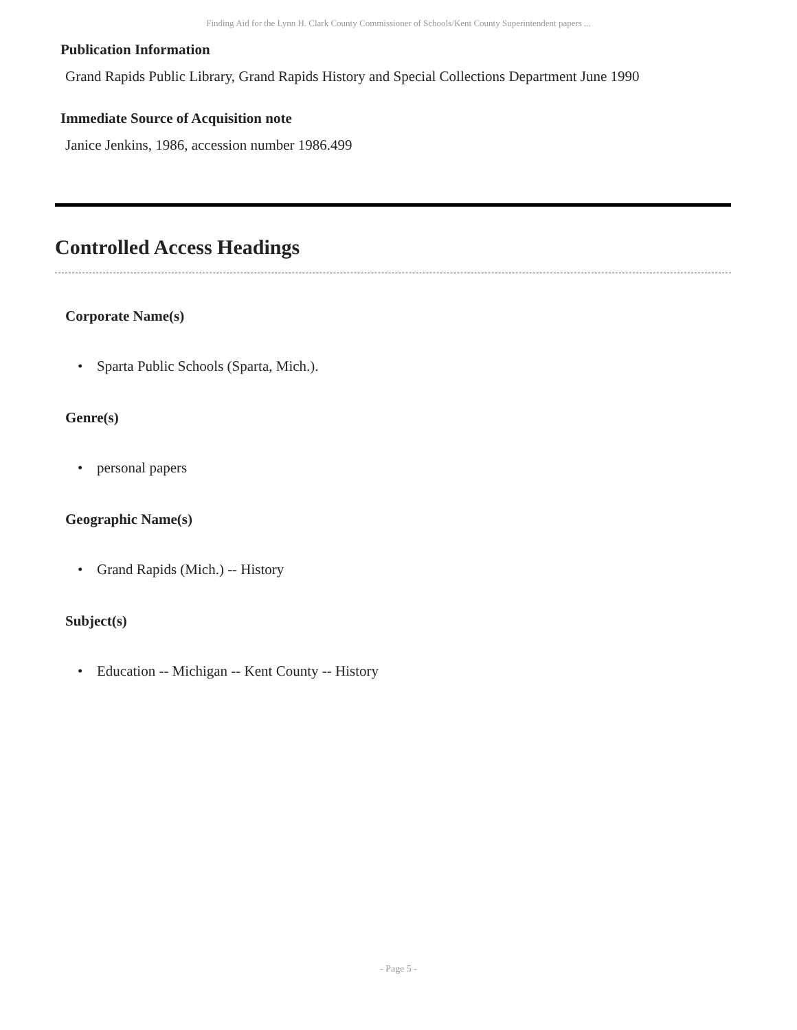Finding Aid for the Lynn H. Clark County Commissioner of Schools/Kent County Superintendent papers ...
Publication Information
Grand Rapids Public Library, Grand Rapids History and Special Collections Department June 1990
Immediate Source of Acquisition note
Janice Jenkins, 1986, accession number 1986.499
Controlled Access Headings
Corporate Name(s)
• Sparta Public Schools (Sparta, Mich.).
Genre(s)
• personal papers
Geographic Name(s)
• Grand Rapids (Mich.) -- History
Subject(s)
• Education -- Michigan -- Kent County -- History
- Page 5 -